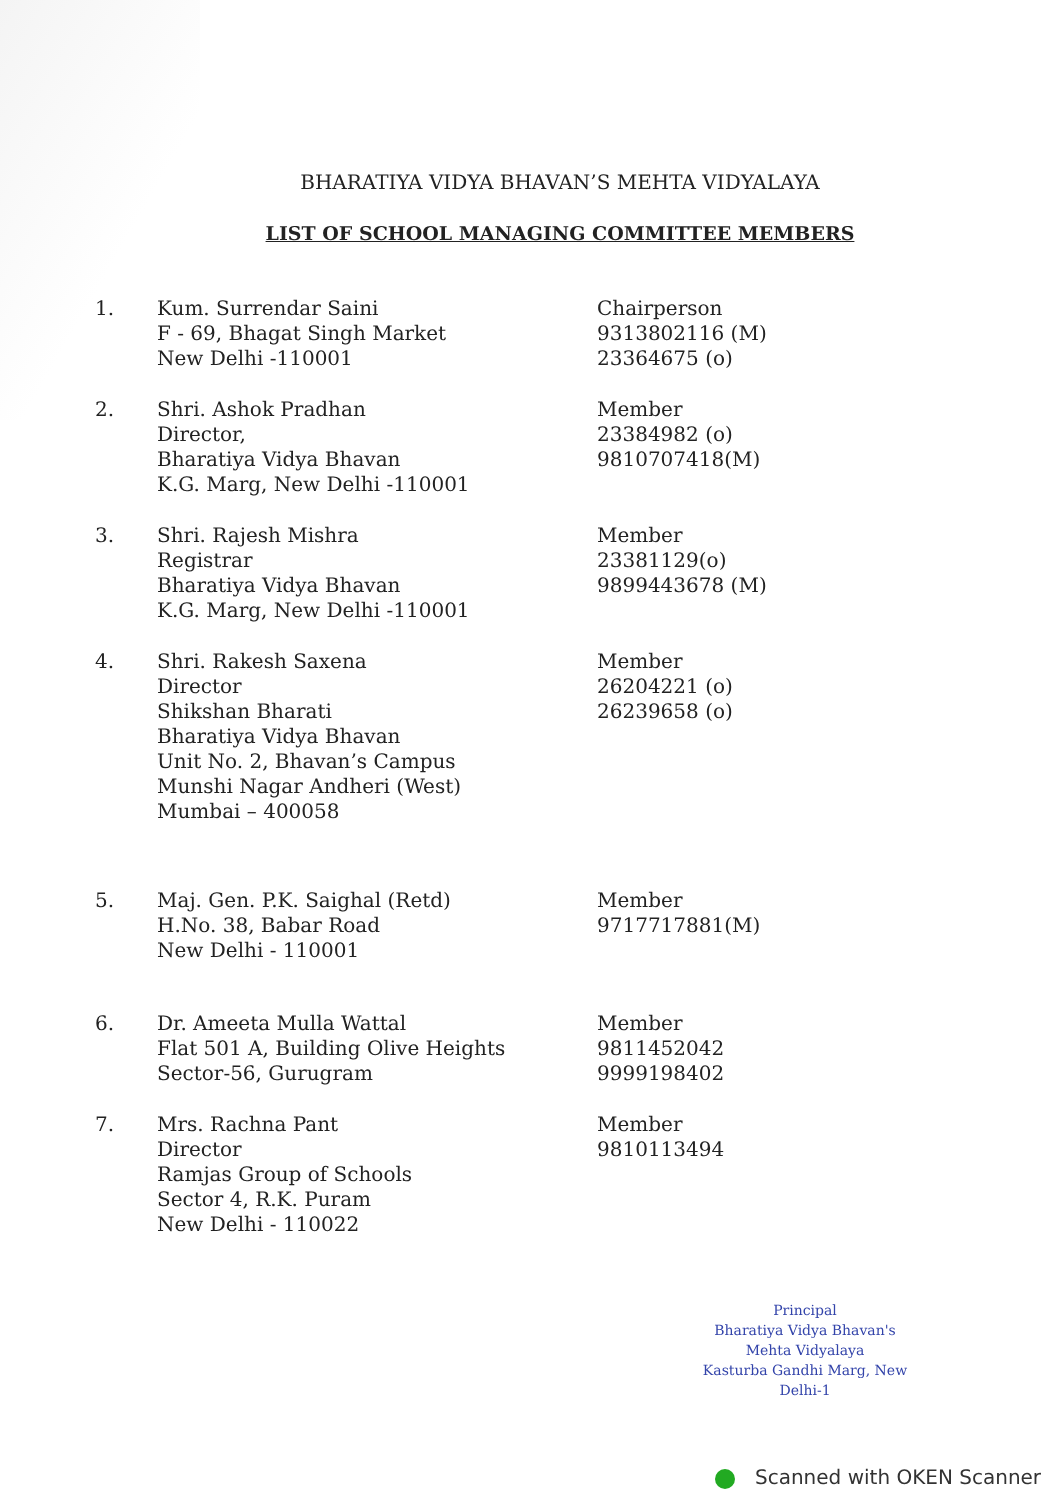BHARATIYA VIDYA BHAVAN’S MEHTA VIDYALAYA
LIST OF SCHOOL MANAGING COMMITTEE MEMBERS
1. Kum. Surrendar Saini
F - 69, Bhagat Singh Market
New Delhi -110001
Chairperson
9313802116 (M)
23364675 (o)
2. Shri. Ashok Pradhan
Director,
Bharatiya Vidya Bhavan
K.G. Marg, New Delhi -110001
Member
23384982 (o)
9810707418(M)
3. Shri. Rajesh Mishra
Registrar
Bharatiya Vidya Bhavan
K.G. Marg, New Delhi -110001
Member
23381129(o)
9899443678 (M)
4. Shri. Rakesh Saxena
Director
Shikshan Bharati
Bharatiya Vidya Bhavan
Unit No. 2, Bhavan’s Campus
Munshi Nagar Andheri (West)
Mumbai – 400058
Member
26204221 (o)
26239658 (o)
5. Maj. Gen. P.K. Saighal (Retd)
H.No. 38, Babar Road
New Delhi - 110001
Member
9717717881(M)
6. Dr. Ameeta Mulla Wattal
Flat 501 A, Building Olive Heights
Sector-56, Gurugram
Member
9811452042
9999198402
7. Mrs. Rachna Pant
Director
Ramjas Group of Schools
Sector 4, R.K. Puram
New Delhi - 110022
Member
9810113494
Principal
Bharatiya Vidya Bhavan's
Mehta Vidyalaya
Kasturba Gandhi Marg, New Delhi-1
Scanned with OKEN Scanner